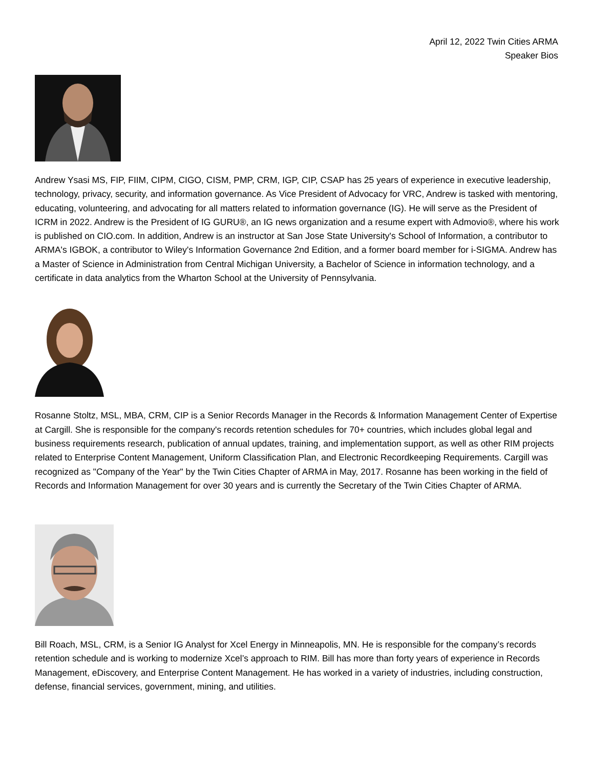April 12, 2022 Twin Cities ARMA
Speaker Bios
Andrew Ysasi MS, FIP, FIIM, CIPM, CIGO, CISM, PMP, CRM, IGP, CIP, CSAP has 25 years of experience in executive leadership, technology, privacy, security, and information governance. As Vice President of Advocacy for VRC, Andrew is tasked with mentoring, educating, volunteering, and advocating for all matters related to information governance (IG). He will serve as the President of ICRM in 2022. Andrew is the President of IG GURU®, an IG news organization and a resume expert with Admovio®, where his work is published on CIO.com. In addition, Andrew is an instructor at San Jose State University's School of Information, a contributor to ARMA's IGBOK, a contributor to Wiley's Information Governance 2nd Edition, and a former board member for i-SIGMA. Andrew has a Master of Science in Administration from Central Michigan University, a Bachelor of Science in information technology, and a certificate in data analytics from the Wharton School at the University of Pennsylvania.
Rosanne Stoltz, MSL, MBA, CRM, CIP is a Senior Records Manager in the Records & Information Management Center of Expertise at Cargill. She is responsible for the company's records retention schedules for 70+ countries, which includes global legal and business requirements research, publication of annual updates, training, and implementation support, as well as other RIM projects related to Enterprise Content Management, Uniform Classification Plan, and Electronic Recordkeeping Requirements. Cargill was recognized as "Company of the Year" by the Twin Cities Chapter of ARMA in May, 2017. Rosanne has been working in the field of Records and Information Management for over 30 years and is currently the Secretary of the Twin Cities Chapter of ARMA.
Bill Roach, MSL, CRM, is a Senior IG Analyst for Xcel Energy in Minneapolis, MN. He is responsible for the company’s records retention schedule and is working to modernize Xcel’s approach to RIM. Bill has more than forty years of experience in Records Management, eDiscovery, and Enterprise Content Management. He has worked in a variety of industries, including construction, defense, financial services, government, mining, and utilities.